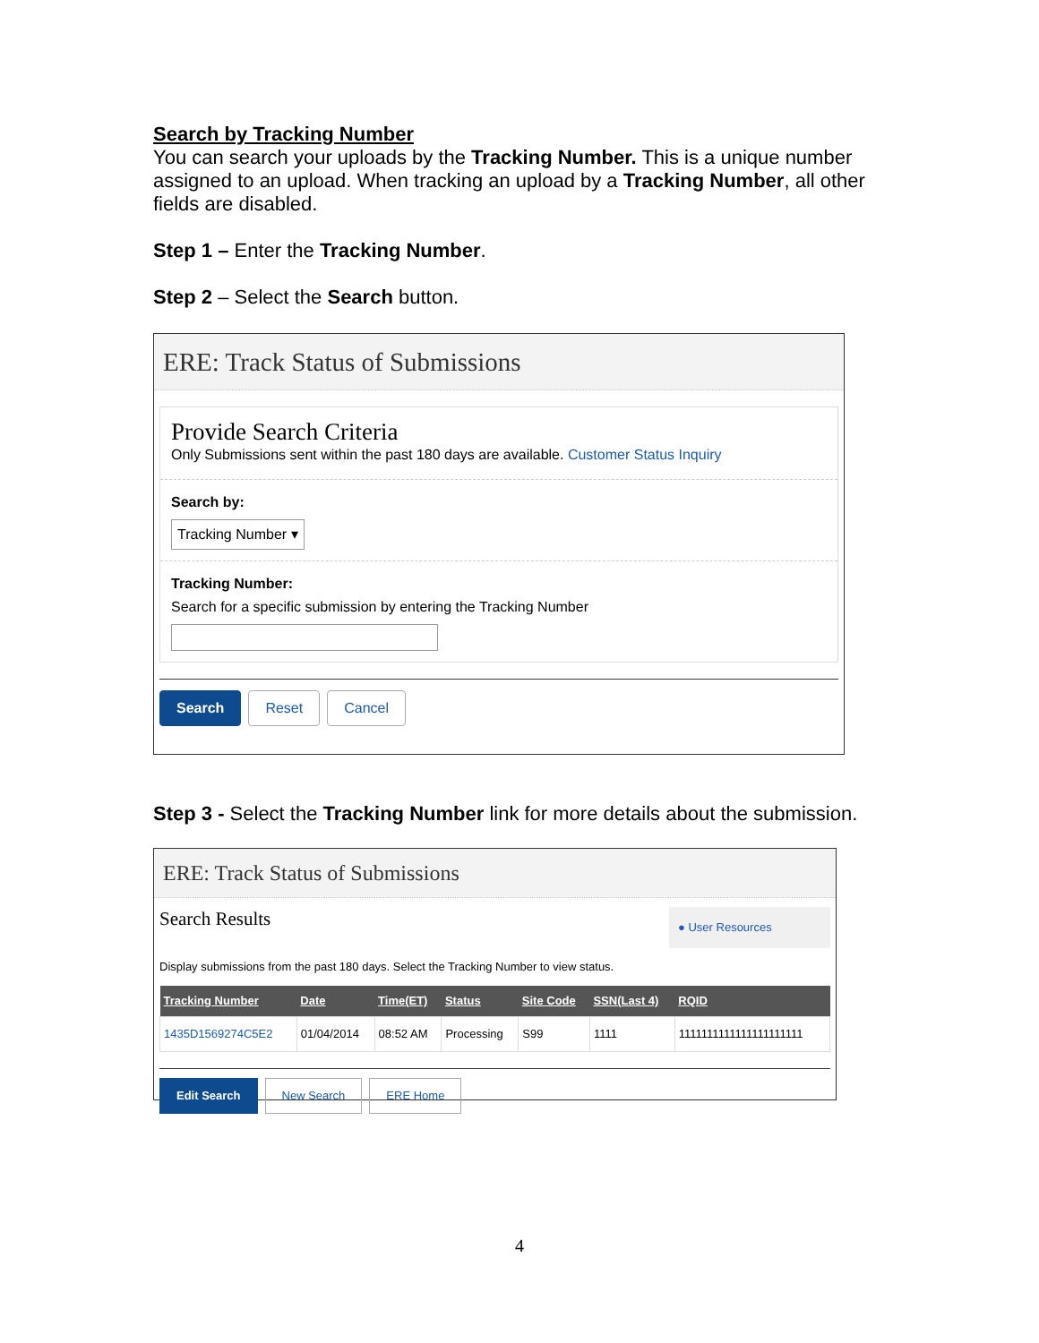Search by Tracking Number
You can search your uploads by the Tracking Number. This is a unique number assigned to an upload. When tracking an upload by a Tracking Number, all other fields are disabled.
Step 1 – Enter the Tracking Number.
Step 2 – Select the Search button.
ERE: Track Status of Submissions
Provide Search Criteria
Only Submissions sent within the past 180 days are available. Customer Status Inquiry
Search by:
Tracking Number ▾
Tracking Number:
Search for a specific submission by entering the Tracking Number
Search Reset Cancel
Step 3 - Select the Tracking Number link for more details about the submission.
ERE: Track Status of Submissions
Search Results ● User Resources
Display submissions from the past 180 days. Select the Tracking Number to view status.
| Tracking Number | Date | Time(ET) | Status | Site Code | SSN(Last 4) | RQID |
| --- | --- | --- | --- | --- | --- | --- |
| 1435D1569274C5E2 | 01/04/2014 | 08:52 AM | Processing | S99 | 1111 | 1111111111111111111111 |
Edit Search New Search ERE Home
4